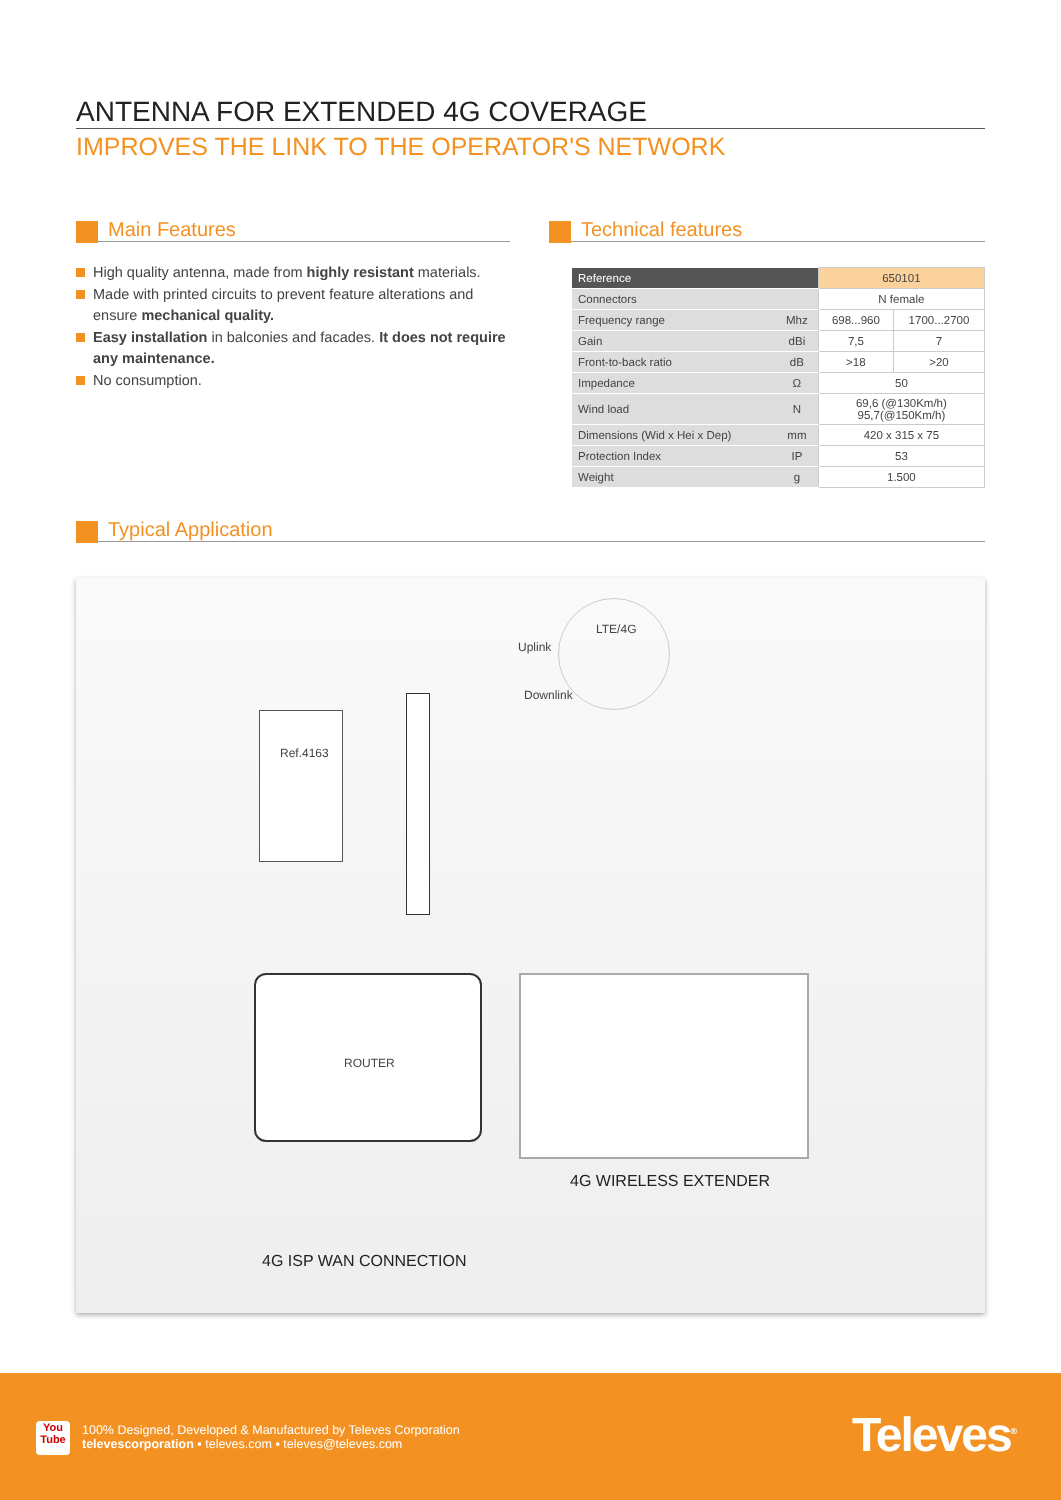ANTENNA FOR EXTENDED 4G COVERAGE
IMPROVES THE LINK TO THE OPERATOR'S NETWORK
Main Features
High quality antenna, made from highly resistant materials.
Made with printed circuits to prevent feature alterations and ensure mechanical quality.
Easy installation in balconies and facades. It does not require any maintenance.
No consumption.
Technical features
| Reference | | 650101 | |
| Connectors | | N female | |
| Frequency range | Mhz | 698...960 | 1700...2700 |
| Gain | dBi | 7,5 | 7 |
| Front-to-back ratio | dB | >18 | >20 |
| Impedance | Ω | 50 | |
| Wind load | N | 69,6 (@130Km/h) 95,7(@150Km/h) | |
| Dimensions (Wid x Hei x Dep) | mm | 420 x 315 x 75 | |
| Protection Index | IP | 53 | |
| Weight | g | 1.500 | |
Typical Application
LTE/4G
Uplink
Downlink
Ref.4163
ROUTER
4G WIRELESS EXTENDER
4G ISP WAN CONNECTION
You
Tube
100% Designed, Developed & Manufactured by Televes Corporation
televescorporation ▪ televes.com ▪ televes@televes.com
Televes<sup>®</sup>